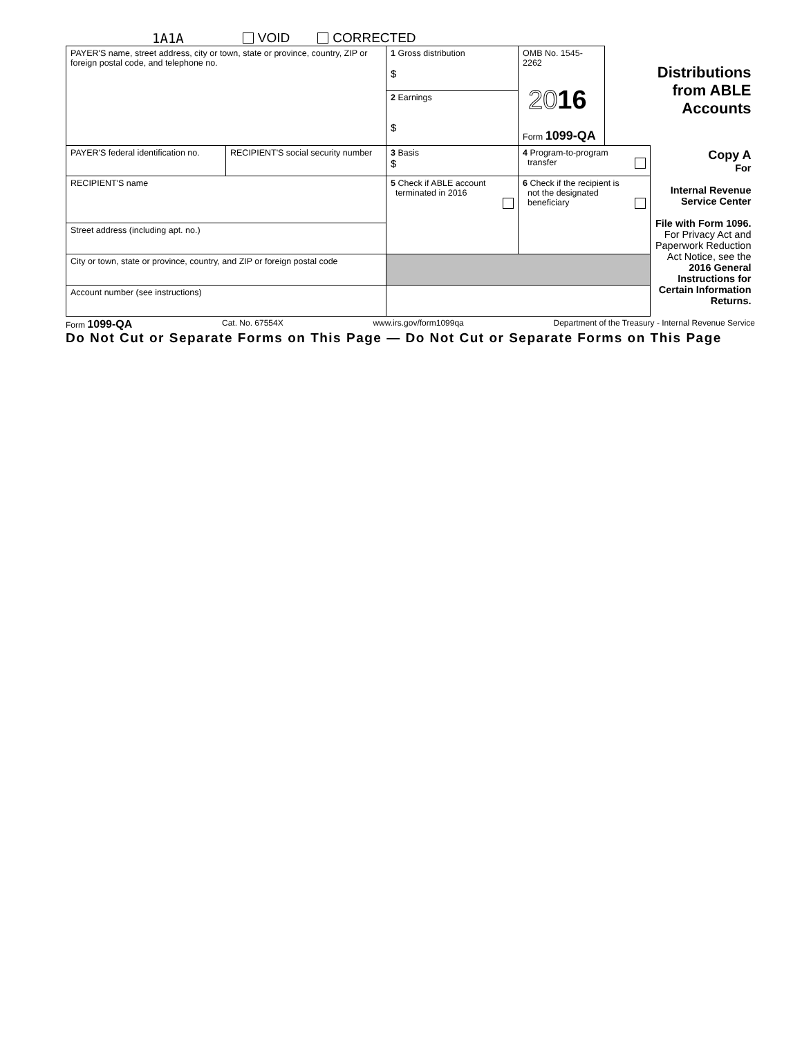1A1A VOID CORRECTED
| PAYER'S name, street address, city or town, state or province, country, ZIP or foreign postal code, and telephone no. | | 1 Gross distribution $ 2 Earnings $ | OMB No. 1545-2262 20 16 Form 1099-QA | Distributions from ABLE Accounts | |
| PAYER'S federal identification no. | RECIPIENT'S social security number | 3 Basis $ | 4 Program-to-program transfer | | Copy A For Internal Revenue Service Center File with Form 1096. For Privacy Act and Paperwork Reduction Act Notice, see the 2016 General Instructions for Certain Information Returns. |
| RECIPIENT'S name | | 5 Check if ABLE account terminated in 2016 | 6 Check if the recipient is not the designated beneficiary | | |
| Street address (including apt. no.) | | | | | |
| City or town, state or province, country, and ZIP or foreign postal code | | | | | |
| Account number (see instructions) | | | | | |
Form 1099-QA Cat. No. 67554X www.irs.gov/form1099qa Department of the Treasury - Internal Revenue Service
Do Not Cut or Separate Forms on This Page — Do Not Cut or Separate Forms on This Page